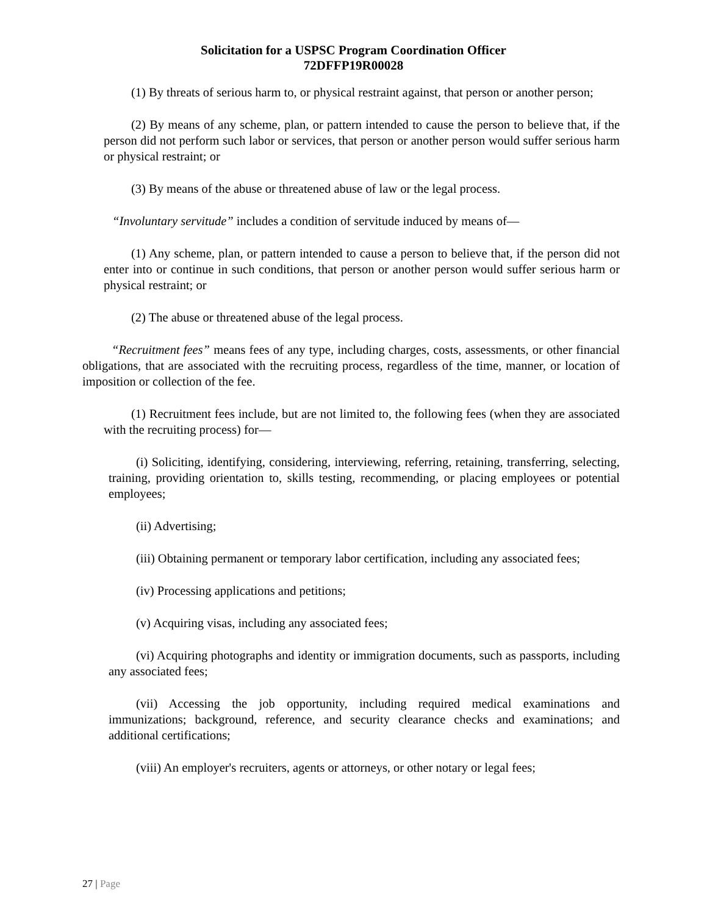Solicitation for a USPSC Program Coordination Officer
72DFFP19R00028
(1) By threats of serious harm to, or physical restraint against, that person or another person;
(2) By means of any scheme, plan, or pattern intended to cause the person to believe that, if the person did not perform such labor or services, that person or another person would suffer serious harm or physical restraint; or
(3) By means of the abuse or threatened abuse of law or the legal process.
“Involuntary servitude” includes a condition of servitude induced by means of—
(1) Any scheme, plan, or pattern intended to cause a person to believe that, if the person did not enter into or continue in such conditions, that person or another person would suffer serious harm or physical restraint; or
(2) The abuse or threatened abuse of the legal process.
“Recruitment fees” means fees of any type, including charges, costs, assessments, or other financial obligations, that are associated with the recruiting process, regardless of the time, manner, or location of imposition or collection of the fee.
(1) Recruitment fees include, but are not limited to, the following fees (when they are associated with the recruiting process) for—
(i) Soliciting, identifying, considering, interviewing, referring, retaining, transferring, selecting, training, providing orientation to, skills testing, recommending, or placing employees or potential employees;
(ii) Advertising;
(iii) Obtaining permanent or temporary labor certification, including any associated fees;
(iv) Processing applications and petitions;
(v) Acquiring visas, including any associated fees;
(vi) Acquiring photographs and identity or immigration documents, such as passports, including any associated fees;
(vii) Accessing the job opportunity, including required medical examinations and immunizations; background, reference, and security clearance checks and examinations; and additional certifications;
(viii) An employer's recruiters, agents or attorneys, or other notary or legal fees;
27 | Page